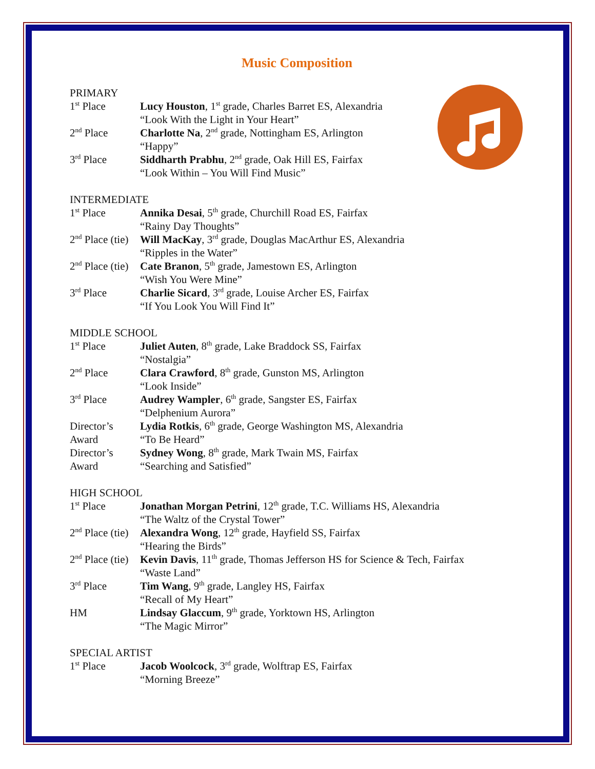Music Composition
PRIMARY
| 1<sup>st</sup> Place | Lucy Houston , 1<sup>st</sup> grade, Charles Barret ES, Alexandria “Look With the Light in Your Heart” |
| 2<sup>nd</sup> Place | Charlotte Na , 2<sup>nd</sup> grade, Nottingham ES, Arlington “Happy” |
| 3<sup>rd</sup> Place | Siddharth Prabhu , 2<sup>nd</sup> grade, Oak Hill ES, Fairfax “Look Within – You Will Find Music” |
INTERMEDIATE
| 1<sup>st</sup> Place | Annika Desai , 5<sup>th</sup> grade, Churchill Road ES, Fairfax “Rainy Day Thoughts” |
| 2<sup>nd</sup> Place (tie) | Will MacKay , 3<sup>rd</sup> grade, Douglas MacArthur ES, Alexandria “Ripples in the Water” |
| 2<sup>nd</sup> Place (tie) | Cate Branon , 5<sup>th</sup> grade, Jamestown ES, Arlington “Wish You Were Mine” |
| 3<sup>rd</sup> Place | Charlie Sicard , 3<sup>rd</sup> grade, Louise Archer ES, Fairfax “If You Look You Will Find It” |
MIDDLE SCHOOL
| 1<sup>st</sup> Place | Juliet Auten , 8<sup>th</sup> grade, Lake Braddock SS, Fairfax “Nostalgia” |
| 2<sup>nd</sup> Place | Clara Crawford , 8<sup>th</sup> grade, Gunston MS, Arlington “Look Inside” |
| 3<sup>rd</sup> Place | Audrey Wampler , 6<sup>th</sup> grade, Sangster ES, Fairfax “Delphenium Aurora” |
| Director’s Award | Lydia Rotkis , 6<sup>th</sup> grade, George Washington MS, Alexandria “To Be Heard” |
| Director’s Award | Sydney Wong , 8<sup>th</sup> grade, Mark Twain MS, Fairfax “Searching and Satisfied” |
HIGH SCHOOL
| 1<sup>st</sup> Place | Jonathan Morgan Petrini , 12<sup>th</sup> grade, T.C. Williams HS, Alexandria “The Waltz of the Crystal Tower” |
| 2<sup>nd</sup> Place (tie) | Alexandra Wong , 12<sup>th</sup> grade, Hayfield SS, Fairfax “Hearing the Birds” |
| 2<sup>nd</sup> Place (tie) | Kevin Davis , 11<sup>th</sup> grade, Thomas Jefferson HS for Science & Tech, Fairfax “Waste Land” |
| 3<sup>rd</sup> Place | Tim Wang , 9<sup>th</sup> grade, Langley HS, Fairfax “Recall of My Heart” |
| HM | Lindsay Glaccum , 9<sup>th</sup> grade, Yorktown HS, Arlington “The Magic Mirror” |
SPECIAL ARTIST
| 1<sup>st</sup> Place | Jacob Woolcock , 3<sup>rd</sup> grade, Wolftrap ES, Fairfax “Morning Breeze” |